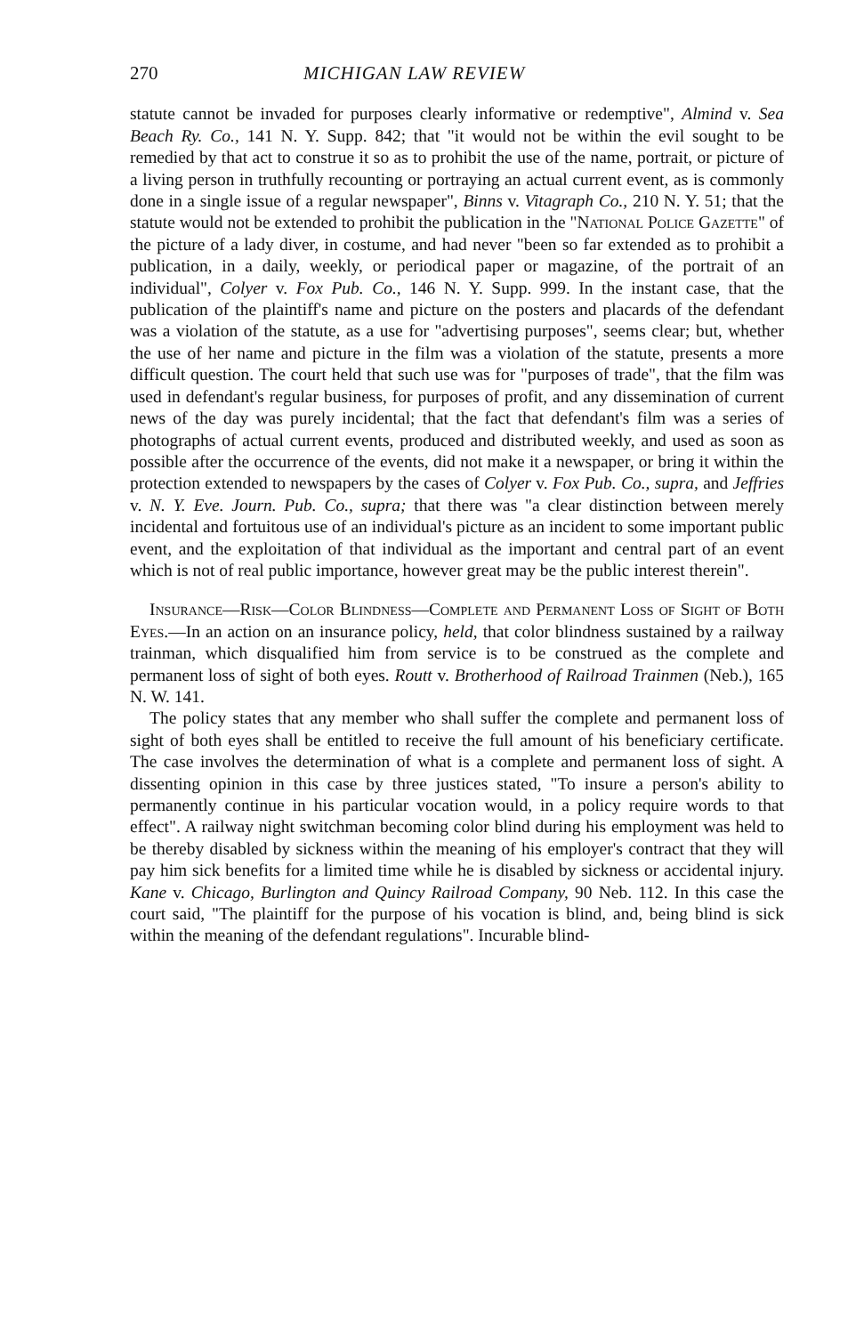270 MICHIGAN LAW REVIEW
statute cannot be invaded for purposes clearly informative or redemptive", Almind v. Sea Beach Ry. Co., 141 N. Y. Supp. 842; that "it would not be within the evil sought to be remedied by that act to construe it so as to prohibit the use of the name, portrait, or picture of a living person in truthfully recounting or portraying an actual current event, as is commonly done in a single issue of a regular newspaper", Binns v. Vitagraph Co., 210 N. Y. 51; that the statute would not be extended to prohibit the publication in the "National Police Gazette" of the picture of a lady diver, in costume, and had never "been so far extended as to prohibit a publication, in a daily, weekly, or periodical paper or magazine, of the portrait of an individual", Colyer v. Fox Pub. Co., 146 N. Y. Supp. 999. In the instant case, that the publication of the plaintiff's name and picture on the posters and placards of the defendant was a violation of the statute, as a use for "advertising purposes", seems clear; but, whether the use of her name and picture in the film was a violation of the statute, presents a more difficult question. The court held that such use was for "purposes of trade", that the film was used in defendant's regular business, for purposes of profit, and any dissemination of current news of the day was purely incidental; that the fact that defendant's film was a series of photographs of actual current events, produced and distributed weekly, and used as soon as possible after the occurrence of the events, did not make it a newspaper, or bring it within the protection extended to newspapers by the cases of Colyer v. Fox Pub. Co., supra, and Jeffries v. N. Y. Eve. Journ. Pub. Co., supra; that there was "a clear distinction between merely incidental and fortuitous use of an individual's picture as an incident to some important public event, and the exploitation of that individual as the important and central part of an event which is not of real public importance, however great may be the public interest therein".
Insurance—Risk—Color Blindness—Complete and Permanent Loss of Sight of Both Eyes.—In an action on an insurance policy, held, that color blindness sustained by a railway trainman, which disqualified him from service is to be construed as the complete and permanent loss of sight of both eyes. Routt v. Brotherhood of Railroad Trainmen (Neb.), 165 N. W. 141.
The policy states that any member who shall suffer the complete and permanent loss of sight of both eyes shall be entitled to receive the full amount of his beneficiary certificate. The case involves the determination of what is a complete and permanent loss of sight. A dissenting opinion in this case by three justices stated, "To insure a person's ability to permanently continue in his particular vocation would, in a policy require words to that effect". A railway night switchman becoming color blind during his employment was held to be thereby disabled by sickness within the meaning of his employer's contract that they will pay him sick benefits for a limited time while he is disabled by sickness or accidental injury. Kane v. Chicago, Burlington and Quincy Railroad Company, 90 Neb. 112. In this case the court said, "The plaintiff for the purpose of his vocation is blind, and, being blind is sick within the meaning of the defendant regulations". Incurable blind-